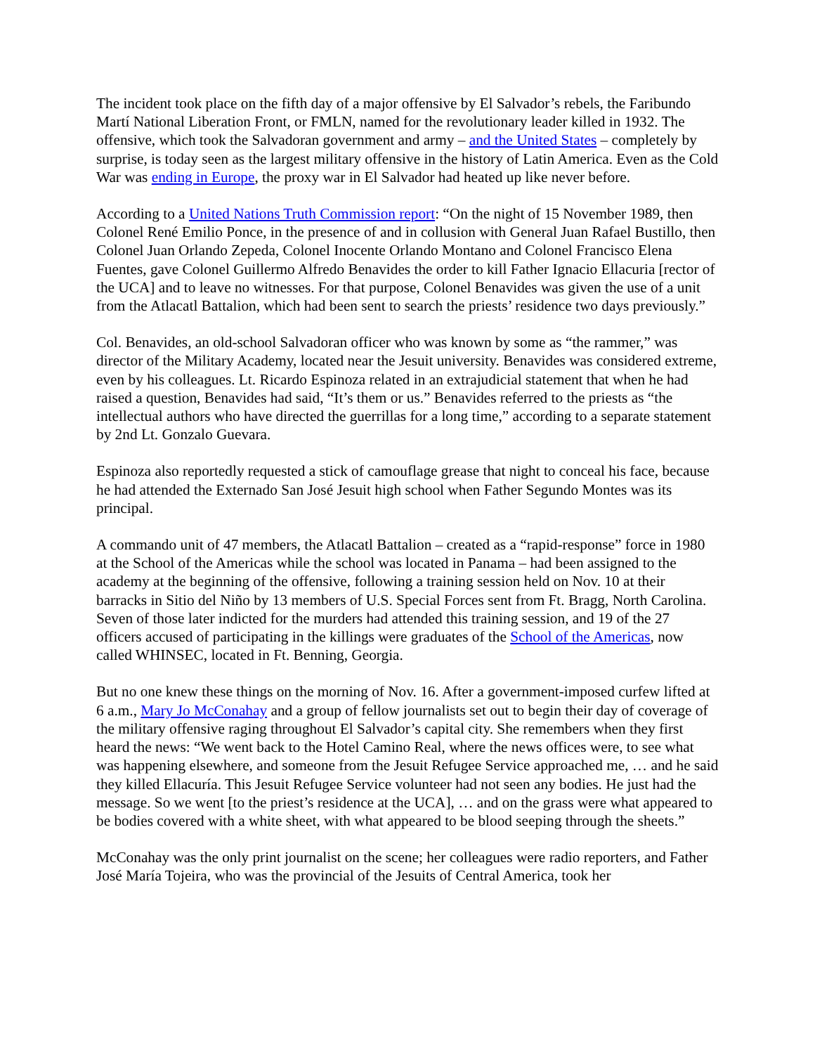The incident took place on the fifth day of a major offensive by El Salvador’s rebels, the Faribundo Martí National Liberation Front, or FMLN, named for the revolutionary leader killed in 1932. The offensive, which took the Salvadoran government and army – and the United States – completely by surprise, is today seen as the largest military offensive in the history of Latin America. Even as the Cold War was ending in Europe, the proxy war in El Salvador had heated up like never before.
According to a United Nations Truth Commission report: “On the night of 15 November 1989, then Colonel René Emilio Ponce, in the presence of and in collusion with General Juan Rafael Bustillo, then Colonel Juan Orlando Zepeda, Colonel Inocente Orlando Montano and Colonel Francisco Elena Fuentes, gave Colonel Guillermo Alfredo Benavides the order to kill Father Ignacio Ellacuria [rector of the UCA] and to leave no witnesses. For that purpose, Colonel Benavides was given the use of a unit from the Atlacatl Battalion, which had been sent to search the priests’ residence two days previously.”
Col. Benavides, an old-school Salvadoran officer who was known by some as “the rammer,” was director of the Military Academy, located near the Jesuit university. Benavides was considered extreme, even by his colleagues. Lt. Ricardo Espinoza related in an extrajudicial statement that when he had raised a question, Benavides had said, “It’s them or us.” Benavides referred to the priests as “the intellectual authors who have directed the guerrillas for a long time,” according to a separate statement by 2nd Lt. Gonzalo Guevara.
Espinoza also reportedly requested a stick of camouflage grease that night to conceal his face, because he had attended the Externado San José Jesuit high school when Father Segundo Montes was its principal.
A commando unit of 47 members, the Atlacatl Battalion – created as a “rapid-response” force in 1980 at the School of the Americas while the school was located in Panama – had been assigned to the academy at the beginning of the offensive, following a training session held on Nov. 10 at their barracks in Sitio del Niño by 13 members of U.S. Special Forces sent from Ft. Bragg, North Carolina. Seven of those later indicted for the murders had attended this training session, and 19 of the 27 officers accused of participating in the killings were graduates of the School of the Americas, now called WHINSEC, located in Ft. Benning, Georgia.
But no one knew these things on the morning of Nov. 16. After a government-imposed curfew lifted at 6 a.m., Mary Jo McConahay and a group of fellow journalists set out to begin their day of coverage of the military offensive raging throughout El Salvador’s capital city. She remembers when they first heard the news: “We went back to the Hotel Camino Real, where the news offices were, to see what was happening elsewhere, and someone from the Jesuit Refugee Service approached me, … and he said they killed Ellacuría. This Jesuit Refugee Service volunteer had not seen any bodies. He just had the message. So we went [to the priest’s residence at the UCA], … and on the grass were what appeared to be bodies covered with a white sheet, with what appeared to be blood seeping through the sheets.”
McConahay was the only print journalist on the scene; her colleagues were radio reporters, and Father José María Tojeira, who was the provincial of the Jesuits of Central America, took her